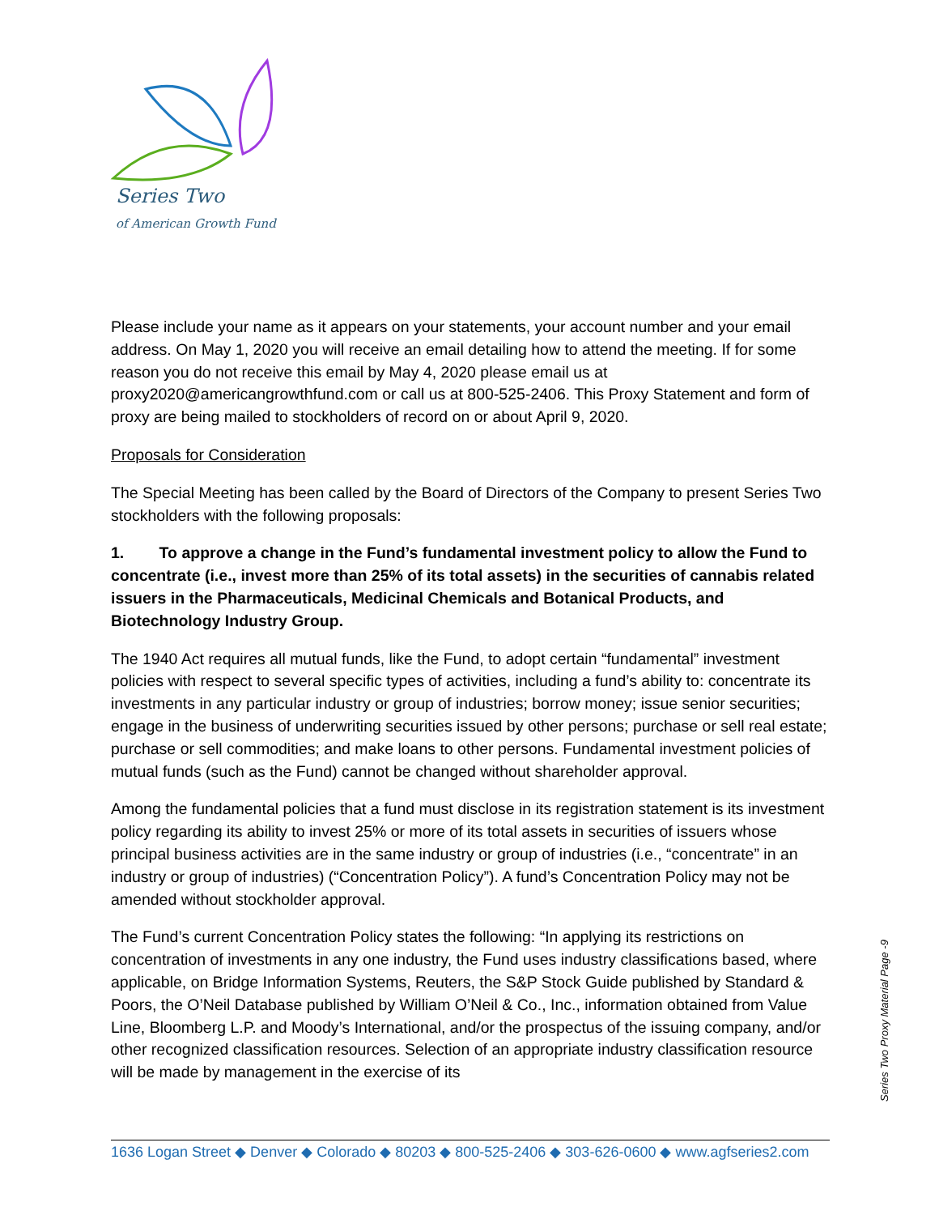Series Two
of American Growth Fund
Please include your name as it appears on your statements, your account number and your email address. On May 1, 2020 you will receive an email detailing how to attend the meeting. If for some reason you do not receive this email by May 4, 2020 please email us at proxy2020@americangrowthfund.com or call us at 800-525-2406. This Proxy Statement and form of proxy are being mailed to stockholders of record on or about April 9, 2020.
Proposals for Consideration
The Special Meeting has been called by the Board of Directors of the Company to present Series Two stockholders with the following proposals:
1. To approve a change in the Fund’s fundamental investment policy to allow the Fund to concentrate (i.e., invest more than 25% of its total assets) in the securities of cannabis related issuers in the Pharmaceuticals, Medicinal Chemicals and Botanical Products, and Biotechnology Industry Group.
The 1940 Act requires all mutual funds, like the Fund, to adopt certain “fundamental” investment policies with respect to several specific types of activities, including a fund’s ability to: concentrate its investments in any particular industry or group of industries; borrow money; issue senior securities; engage in the business of underwriting securities issued by other persons; purchase or sell real estate; purchase or sell commodities; and make loans to other persons. Fundamental investment policies of mutual funds (such as the Fund) cannot be changed without shareholder approval.
Among the fundamental policies that a fund must disclose in its registration statement is its investment policy regarding its ability to invest 25% or more of its total assets in securities of issuers whose principal business activities are in the same industry or group of industries (i.e., “concentrate” in an industry or group of industries) (“Concentration Policy”). A fund’s Concentration Policy may not be amended without stockholder approval.
The Fund’s current Concentration Policy states the following: “In applying its restrictions on concentration of investments in any one industry, the Fund uses industry classifications based, where applicable, on Bridge Information Systems, Reuters, the S&P Stock Guide published by Standard & Poors, the O’Neil Database published by William O’Neil & Co., Inc., information obtained from Value Line, Bloomberg L.P. and Moody’s International, and/or the prospectus of the issuing company, and/or other recognized classification resources. Selection of an appropriate industry classification resource will be made by management in the exercise of its
Series Two Proxy Material Page -9
1636 Logan Street ◆ Denver ◆ Colorado ◆ 80203 ◆ 800-525-2406 ◆ 303-626-0600 ◆ www.agfseries2.com